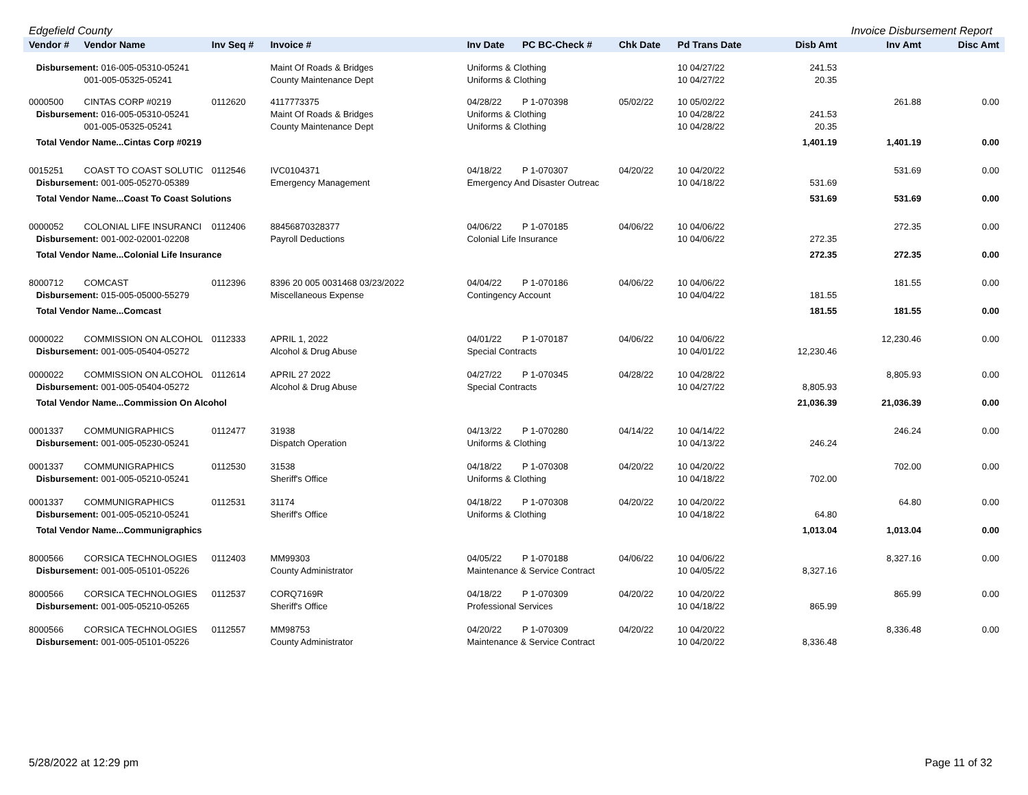Edgefield County Invoice Disbursement Report
| Vendor # | Vendor Name | Inv Seq # | Invoice # | Inv Date | PC BC-Check # | Chk Date | Pd Trans Date | Disb Amt | Inv Amt | Disc Amt |
| --- | --- | --- | --- | --- | --- | --- | --- | --- | --- | --- |
| Disbursement: 016-005-05310-05241 | | | Maint Of Roads & Bridges | Uniforms & Clothing | | | 10 04/27/22 | 241.53 | | |
| | 001-005-05325-05241 | | County Maintenance Dept | Uniforms & Clothing | | | 10 04/27/22 | 20.35 | | |
| 0000500 | CINTAS CORP #0219 | 0112620 | 4117773375 | 04/28/22 | P 1-070398 | 05/02/22 | 10 05/02/22 | | 261.88 | 0.00 |
| Disbursement: 016-005-05310-05241 | | | Maint Of Roads & Bridges | Uniforms & Clothing | | | 10 04/28/22 | 241.53 | | |
| | 001-005-05325-05241 | | County Maintenance Dept | Uniforms & Clothing | | | 10 04/28/22 | 20.35 | | |
| Total Vendor Name...Cintas Corp #0219 | | | | | | | | 1,401.19 | 1,401.19 | 0.00 |
| 0015251 | COAST TO COAST SOLUTIC | 0112546 | IVC0104371 | 04/18/22 | P 1-070307 | 04/20/22 | 10 04/20/22 | | 531.69 | 0.00 |
| Disbursement: 001-005-05270-05389 | | | Emergency Management | Emergency And Disaster Outreac | | | 10 04/18/22 | 531.69 | | |
| Total Vendor Name...Coast To Coast Solutions | | | | | | | | 531.69 | 531.69 | 0.00 |
| 0000052 | COLONIAL LIFE INSURANCI | 0112406 | 88456870328377 | 04/06/22 | P 1-070185 | 04/06/22 | 10 04/06/22 | | 272.35 | 0.00 |
| Disbursement: 001-002-02001-02208 | | | Payroll Deductions | Colonial Life Insurance | | | 10 04/06/22 | 272.35 | | |
| Total Vendor Name...Colonial Life Insurance | | | | | | | | 272.35 | 272.35 | 0.00 |
| 8000712 | COMCAST | 0112396 | 8396 20 005 0031468 03/23/2022 | 04/04/22 | P 1-070186 | 04/06/22 | 10 04/06/22 | | 181.55 | 0.00 |
| Disbursement: 015-005-05000-55279 | | | Miscellaneous Expense | Contingency Account | | | 10 04/04/22 | 181.55 | | |
| Total Vendor Name...Comcast | | | | | | | | 181.55 | 181.55 | 0.00 |
| 0000022 | COMMISSION ON ALCOHOL | 0112333 | APRIL 1, 2022 | 04/01/22 | P 1-070187 | 04/06/22 | 10 04/06/22 | | 12,230.46 | 0.00 |
| Disbursement: 001-005-05404-05272 | | | Alcohol & Drug Abuse | Special Contracts | | | 10 04/01/22 | 12,230.46 | | |
| 0000022 | COMMISSION ON ALCOHOL | 0112614 | APRIL 27 2022 | 04/27/22 | P 1-070345 | 04/28/22 | 10 04/28/22 | | 8,805.93 | 0.00 |
| Disbursement: 001-005-05404-05272 | | | Alcohol & Drug Abuse | Special Contracts | | | 10 04/27/22 | 8,805.93 | | |
| Total Vendor Name...Commission On Alcohol | | | | | | | | 21,036.39 | 21,036.39 | 0.00 |
| 0001337 | COMMUNIGRAPHICS | 0112477 | 31938 | 04/13/22 | P 1-070280 | 04/14/22 | 10 04/14/22 | | 246.24 | 0.00 |
| Disbursement: 001-005-05230-05241 | | | Dispatch Operation | Uniforms & Clothing | | | 10 04/13/22 | 246.24 | | |
| 0001337 | COMMUNIGRAPHICS | 0112530 | 31538 | 04/18/22 | P 1-070308 | 04/20/22 | 10 04/20/22 | | 702.00 | 0.00 |
| Disbursement: 001-005-05210-05241 | | | Sheriff's Office | Uniforms & Clothing | | | 10 04/18/22 | 702.00 | | |
| 0001337 | COMMUNIGRAPHICS | 0112531 | 31174 | 04/18/22 | P 1-070308 | 04/20/22 | 10 04/20/22 | | 64.80 | 0.00 |
| Disbursement: 001-005-05210-05241 | | | Sheriff's Office | Uniforms & Clothing | | | 10 04/18/22 | 64.80 | | |
| Total Vendor Name...Communigraphics | | | | | | | | 1,013.04 | 1,013.04 | 0.00 |
| 8000566 | CORSICA TECHNOLOGIES | 0112403 | MM99303 | 04/05/22 | P 1-070188 | 04/06/22 | 10 04/06/22 | | 8,327.16 | 0.00 |
| Disbursement: 001-005-05101-05226 | | | County Administrator | Maintenance & Service Contract | | | 10 04/05/22 | 8,327.16 | | |
| 8000566 | CORSICA TECHNOLOGIES | 0112537 | CORQ7169R | 04/18/22 | P 1-070309 | 04/20/22 | 10 04/20/22 | | 865.99 | 0.00 |
| Disbursement: 001-005-05210-05265 | | | Sheriff's Office | Professional Services | | | 10 04/18/22 | 865.99 | | |
| 8000566 | CORSICA TECHNOLOGIES | 0112557 | MM98753 | 04/20/22 | P 1-070309 | 04/20/22 | 10 04/20/22 | | 8,336.48 | 0.00 |
| Disbursement: 001-005-05101-05226 | | | County Administrator | Maintenance & Service Contract | | | 10 04/20/22 | 8,336.48 | | |
5/28/2022 at 12:29 pm Page 11 of 32